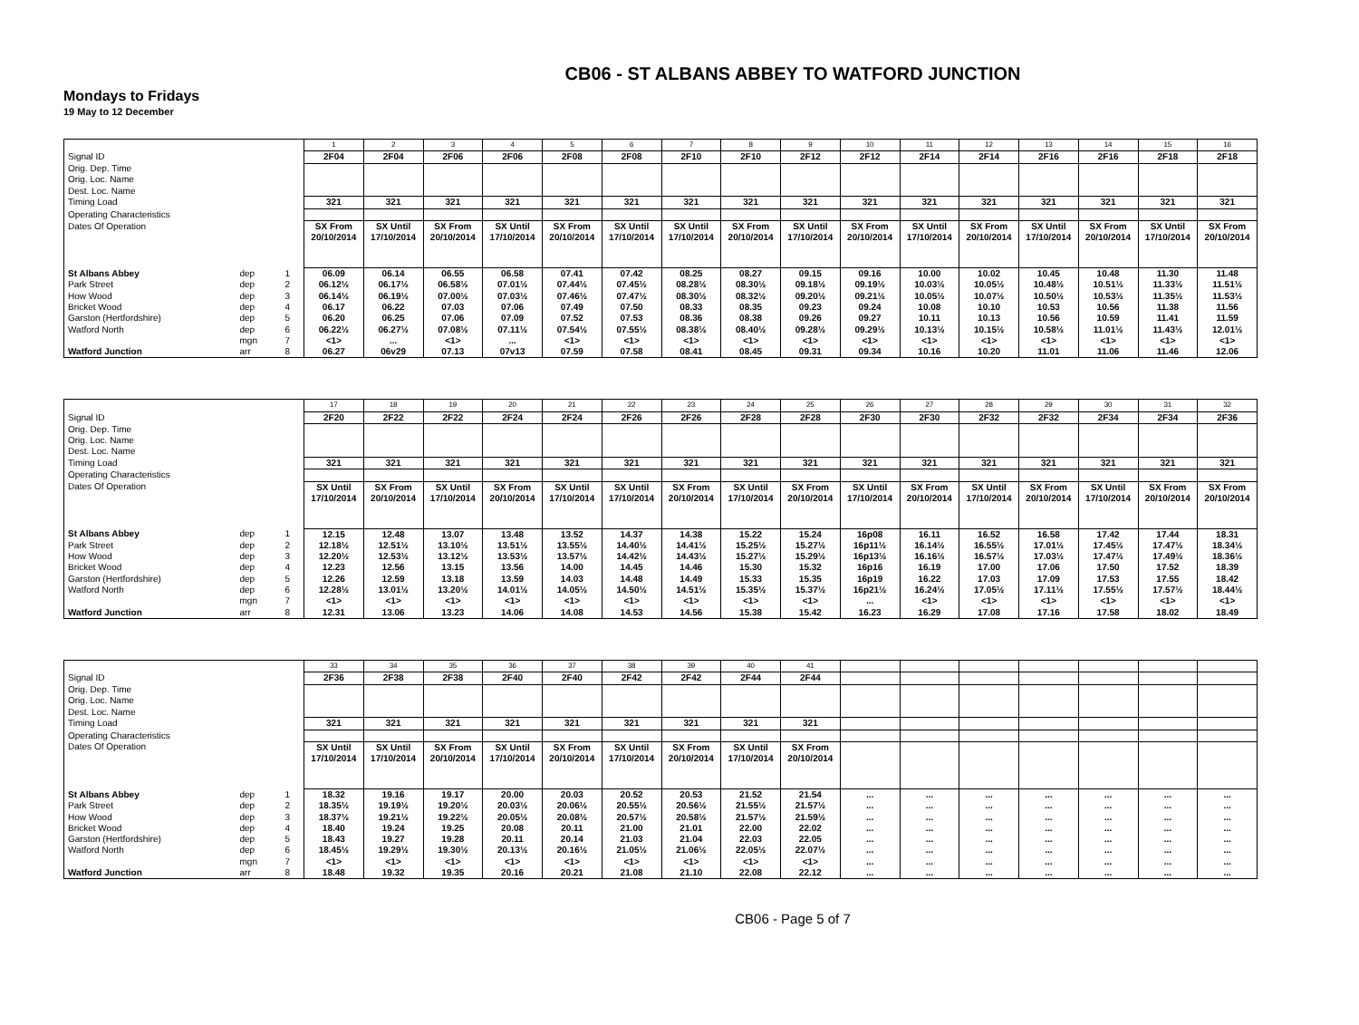CB06 - ST ALBANS ABBEY TO WATFORD JUNCTION
Mondays to Fridays
19 May to 12 December
| | | | 1 | 2 | 3 | 4 | 5 | 6 | 7 | 8 | 9 | 10 | 11 | 12 | 13 | 14 | 15 | 16 |
| Signal ID | | | 2F04 | 2F04 | 2F06 | 2F06 | 2F08 | 2F08 | 2F10 | 2F10 | 2F12 | 2F12 | 2F14 | 2F14 | 2F16 | 2F16 | 2F18 | 2F18 |
| Orig. Dep. Time Orig. Loc. Name Dest. Loc. Name | | | | | | | | | | | | | | | | | | |
| Timing Load | | | 321 | 321 | 321 | 321 | 321 | 321 | 321 | 321 | 321 | 321 | 321 | 321 | 321 | 321 | 321 | 321 |
| Operating Characteristics | | | | | | | | | | | | | | | | | | |
| Dates Of Operation | | | SX From 20/10/2014 | SX Until 17/10/2014 | SX From 20/10/2014 | SX Until 17/10/2014 | SX From 20/10/2014 | SX Until 17/10/2014 | SX Until 17/10/2014 | SX From 20/10/2014 | SX Until 17/10/2014 | SX From 20/10/2014 | SX Until 17/10/2014 | SX From 20/10/2014 | SX Until 17/10/2014 | SX From 20/10/2014 | SX Until 17/10/2014 | SX From 20/10/2014 |
| St Albans Abbey | dep | 1 | 06.09 | 06.14 | 06.55 | 06.58 | 07.41 | 07.42 | 08.25 | 08.27 | 09.15 | 09.16 | 10.00 | 10.02 | 10.45 | 10.48 | 11.30 | 11.48 |
| Park Street | dep | 2 | 06.12½ | 06.17½ | 06.58½ | 07.01½ | 07.44½ | 07.45½ | 08.28½ | 08.30½ | 09.18½ | 09.19½ | 10.03½ | 10.05½ | 10.48½ | 10.51½ | 11.33½ | 11.51½ |
| How Wood | dep | 3 | 06.14½ | 06.19½ | 07.00½ | 07.03½ | 07.46½ | 07.47½ | 08.30½ | 08.32½ | 09.20½ | 09.21½ | 10.05½ | 10.07½ | 10.50½ | 10.53½ | 11.35½ | 11.53½ |
| Bricket Wood | dep | 4 | 06.17 | 06.22 | 07.03 | 07.06 | 07.49 | 07.50 | 08.33 | 08.35 | 09.23 | 09.24 | 10.08 | 10.10 | 10.53 | 10.56 | 11.38 | 11.56 |
| Garston (Hertfordshire) | dep | 5 | 06.20 | 06.25 | 07.06 | 07.09 | 07.52 | 07.53 | 08.36 | 08.38 | 09.26 | 09.27 | 10.11 | 10.13 | 10.56 | 10.59 | 11.41 | 11.59 |
| Watford North | dep | 6 | 06.22½ | 06.27½ | 07.08½ | 07.11½ | 07.54½ | 07.55½ | 08.38½ | 08.40½ | 09.28½ | 09.29½ | 10.13½ | 10.15½ | 10.58½ | 11.01½ | 11.43½ | 12.01½ |
| | mgn | 7 | <1> | ... | <1> | ... | <1> | <1> | <1> | <1> | <1> | <1> | <1> | <1> | <1> | <1> | <1> | <1> |
| Watford Junction | arr | 8 | 06.27 | 06v29 | 07.13 | 07v13 | 07.59 | 07.58 | 08.41 | 08.45 | 09.31 | 09.34 | 10.16 | 10.20 | 11.01 | 11.06 | 11.46 | 12.06 |
| | | | 17 | 18 | 19 | 20 | 21 | 22 | 23 | 24 | 25 | 26 | 27 | 28 | 29 | 30 | 31 | 32 |
| Signal ID | | | 2F20 | 2F22 | 2F22 | 2F24 | 2F24 | 2F26 | 2F26 | 2F28 | 2F28 | 2F30 | 2F30 | 2F32 | 2F32 | 2F34 | 2F34 | 2F36 |
| Orig. Dep. Time Orig. Loc. Name Dest. Loc. Name | | | | | | | | | | | | | | | | | | |
| Timing Load | | | 321 | 321 | 321 | 321 | 321 | 321 | 321 | 321 | 321 | 321 | 321 | 321 | 321 | 321 | 321 | 321 |
| Operating Characteristics | | | | | | | | | | | | | | | | | | |
| Dates Of Operation | | | SX Until 17/10/2014 | SX From 20/10/2014 | SX Until 17/10/2014 | SX From 20/10/2014 | SX Until 17/10/2014 | SX Until 17/10/2014 | SX From 20/10/2014 | SX Until 17/10/2014 | SX From 20/10/2014 | SX Until 17/10/2014 | SX From 20/10/2014 | SX Until 17/10/2014 | SX From 20/10/2014 | SX Until 17/10/2014 | SX From 20/10/2014 | SX From 20/10/2014 |
| St Albans Abbey | dep | 1 | 12.15 | 12.48 | 13.07 | 13.48 | 13.52 | 14.37 | 14.38 | 15.22 | 15.24 | 16p08 | 16.11 | 16.52 | 16.58 | 17.42 | 17.44 | 18.31 |
| Park Street | dep | 2 | 12.18½ | 12.51½ | 13.10½ | 13.51½ | 13.55½ | 14.40½ | 14.41½ | 15.25½ | 15.27½ | 16p11½ | 16.14½ | 16.55½ | 17.01½ | 17.45½ | 17.47½ | 18.34½ |
| How Wood | dep | 3 | 12.20½ | 12.53½ | 13.12½ | 13.53½ | 13.57½ | 14.42½ | 14.43½ | 15.27½ | 15.29½ | 16p13½ | 16.16½ | 16.57½ | 17.03½ | 17.47½ | 17.49½ | 18.36½ |
| Bricket Wood | dep | 4 | 12.23 | 12.56 | 13.15 | 13.56 | 14.00 | 14.45 | 14.46 | 15.30 | 15.32 | 16p16 | 16.19 | 17.00 | 17.06 | 17.50 | 17.52 | 18.39 |
| Garston (Hertfordshire) | dep | 5 | 12.26 | 12.59 | 13.18 | 13.59 | 14.03 | 14.48 | 14.49 | 15.33 | 15.35 | 16p19 | 16.22 | 17.03 | 17.09 | 17.53 | 17.55 | 18.42 |
| Watford North | dep | 6 | 12.28½ | 13.01½ | 13.20½ | 14.01½ | 14.05½ | 14.50½ | 14.51½ | 15.35½ | 15.37½ | 16p21½ | 16.24½ | 17.05½ | 17.11½ | 17.55½ | 17.57½ | 18.44½ |
| | mgn | 7 | <1> | <1> | <1> | <1> | <1> | <1> | <1> | <1> | <1> | ... | <1> | <1> | <1> | <1> | <1> | <1> |
| Watford Junction | arr | 8 | 12.31 | 13.06 | 13.23 | 14.06 | 14.08 | 14.53 | 14.56 | 15.38 | 15.42 | 16.23 | 16.29 | 17.08 | 17.16 | 17.58 | 18.02 | 18.49 |
| | | | 33 | 34 | 35 | 36 | 37 | 38 | 39 | 40 | 41 | | | | | | | |
| Signal ID | | | 2F36 | 2F38 | 2F38 | 2F40 | 2F40 | 2F42 | 2F42 | 2F44 | 2F44 | | | | | | | |
| Orig. Dep. Time Orig. Loc. Name Dest. Loc. Name | | | | | | | | | | | | | | | | | | |
| Timing Load | | | 321 | 321 | 321 | 321 | 321 | 321 | 321 | 321 | 321 | | | | | | | |
| Operating Characteristics | | | | | | | | | | | | | | | | | | |
| Dates Of Operation | | | SX Until 17/10/2014 | SX Until 17/10/2014 | SX From 20/10/2014 | SX Until 17/10/2014 | SX From 20/10/2014 | SX Until 17/10/2014 | SX From 20/10/2014 | SX Until 17/10/2014 | SX From 20/10/2014 | | | | | | | |
| St Albans Abbey | dep | 1 | 18.32 | 19.16 | 19.17 | 20.00 | 20.03 | 20.52 | 20.53 | 21.52 | 21.54 | ... | ... | ... | ... | ... | ... | ... |
| Park Street | dep | 2 | 18.35½ | 19.19½ | 19.20½ | 20.03½ | 20.06½ | 20.55½ | 20.56½ | 21.55½ | 21.57½ | ... | ... | ... | ... | ... | ... | ... |
| How Wood | dep | 3 | 18.37½ | 19.21½ | 19.22½ | 20.05½ | 20.08½ | 20.57½ | 20.58½ | 21.57½ | 21.59½ | ... | ... | ... | ... | ... | ... | ... |
| Bricket Wood | dep | 4 | 18.40 | 19.24 | 19.25 | 20.08 | 20.11 | 21.00 | 21.01 | 22.00 | 22.02 | ... | ... | ... | ... | ... | ... | ... |
| Garston (Hertfordshire) | dep | 5 | 18.43 | 19.27 | 19.28 | 20.11 | 20.14 | 21.03 | 21.04 | 22.03 | 22.05 | ... | ... | ... | ... | ... | ... | ... |
| Watford North | dep | 6 | 18.45½ | 19.29½ | 19.30½ | 20.13½ | 20.16½ | 21.05½ | 21.06½ | 22.05½ | 22.07½ | ... | ... | ... | ... | ... | ... | ... |
| | mgn | 7 | <1> | <1> | <1> | <1> | <1> | <1> | <1> | <1> | <1> | ... | ... | ... | ... | ... | ... | ... |
| Watford Junction | arr | 8 | 18.48 | 19.32 | 19.35 | 20.16 | 20.21 | 21.08 | 21.10 | 22.08 | 22.12 | ... | ... | ... | ... | ... | ... | ... |
CB06 - Page 5 of 7